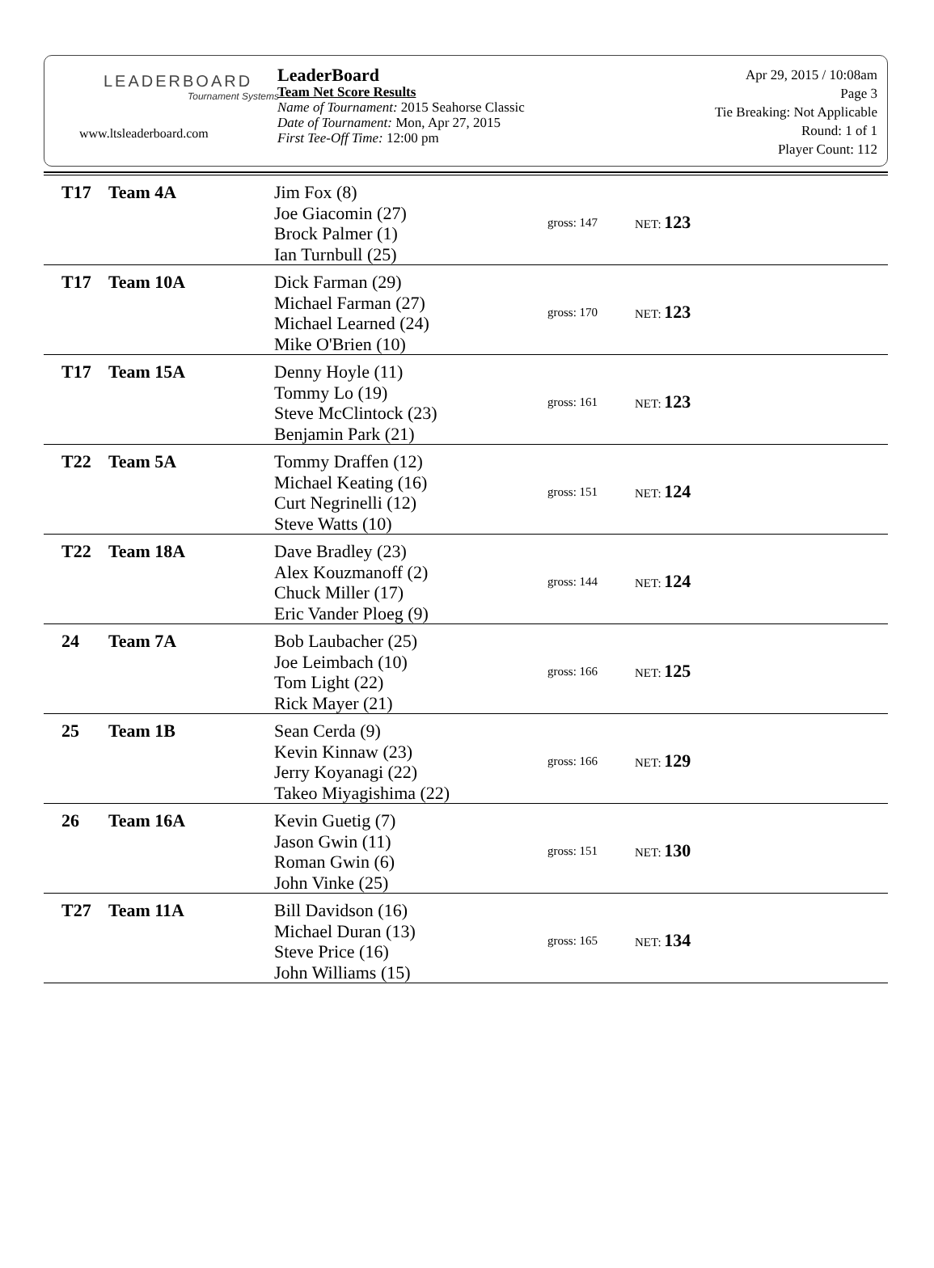LEADERBOARD
Tournament Systems
www.ltsleaderboard.com
LeaderBoard
Team Net Score Results
Name of Tournament: 2015 Seahorse Classic
Date of Tournament: Mon, Apr 27, 2015
First Tee-Off Time: 12:00 pm
Apr 29, 2015 / 10:08am
Page 3
Tie Breaking: Not Applicable
Round: 1 of 1
Player Count: 112
| T17 | Team 4A | Jim Fox (8) Joe Giacomin (27) Brock Palmer (1) Ian Turnbull (25) | gross: 147 | NET: 123 |
| T17 | Team 10A | Dick Farman (29) Michael Farman (27) Michael Learned (24) Mike O'Brien (10) | gross: 170 | NET: 123 |
| T17 | Team 15A | Denny Hoyle (11) Tommy Lo (19) Steve McClintock (23) Benjamin Park (21) | gross: 161 | NET: 123 |
| T22 | Team 5A | Tommy Draffen (12) Michael Keating (16) Curt Negrinelli (12) Steve Watts (10) | gross: 151 | NET: 124 |
| T22 | Team 18A | Dave Bradley (23) Alex Kouzmanoff (2) Chuck Miller (17) Eric Vander Ploeg (9) | gross: 144 | NET: 124 |
| 24 | Team 7A | Bob Laubacher (25) Joe Leimbach (10) Tom Light (22) Rick Mayer (21) | gross: 166 | NET: 125 |
| 25 | Team 1B | Sean Cerda (9) Kevin Kinnaw (23) Jerry Koyanagi (22) Takeo Miyagishima (22) | gross: 166 | NET: 129 |
| 26 | Team 16A | Kevin Guetig (7) Jason Gwin (11) Roman Gwin (6) John Vinke (25) | gross: 151 | NET: 130 |
| T27 | Team 11A | Bill Davidson (16) Michael Duran (13) Steve Price (16) John Williams (15) | gross: 165 | NET: 134 |